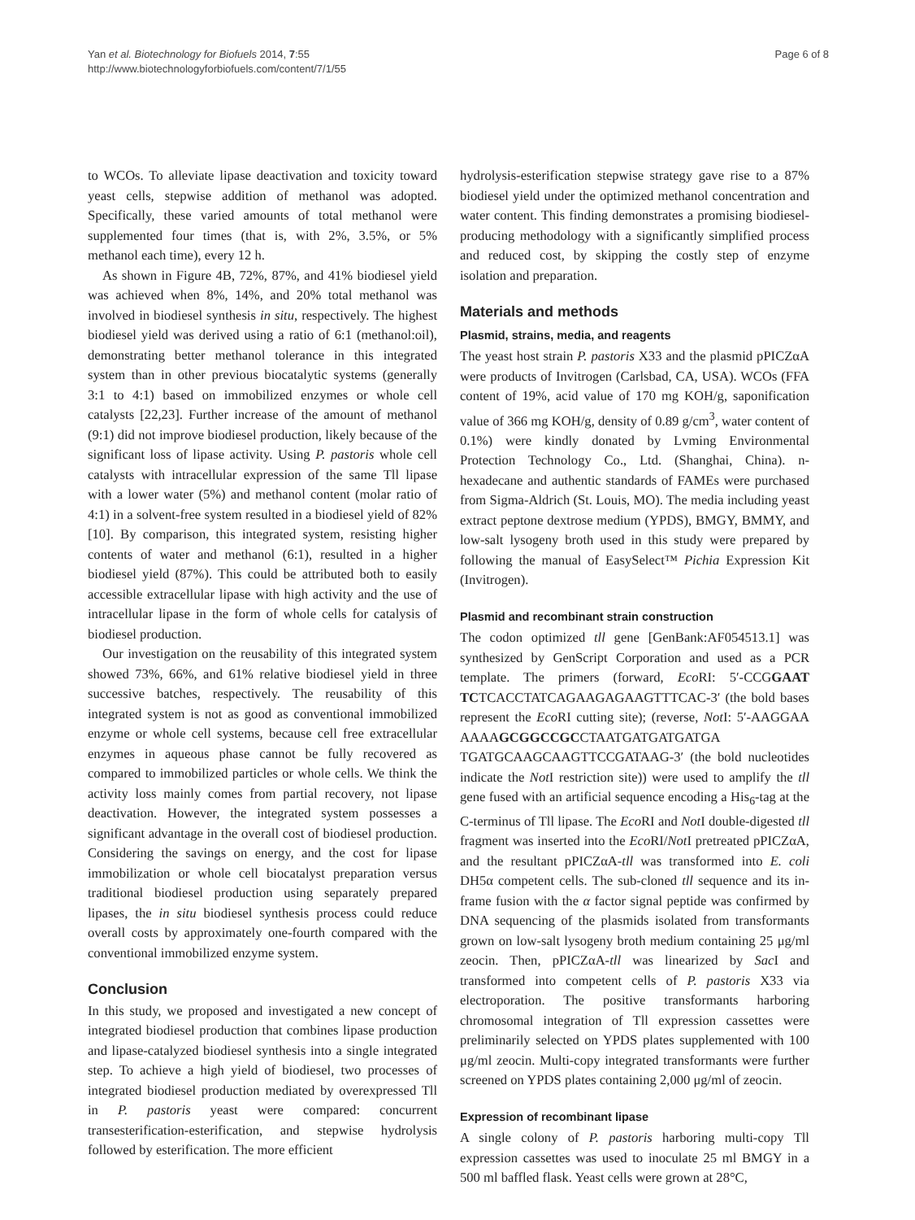Yan et al. Biotechnology for Biofuels 2014, 7:55
http://www.biotechnologyforbiofuels.com/content/7/1/55
Page 6 of 8
to WCOs. To alleviate lipase deactivation and toxicity toward yeast cells, stepwise addition of methanol was adopted. Specifically, these varied amounts of total methanol were supplemented four times (that is, with 2%, 3.5%, or 5% methanol each time), every 12 h.
As shown in Figure 4B, 72%, 87%, and 41% biodiesel yield was achieved when 8%, 14%, and 20% total methanol was involved in biodiesel synthesis in situ, respectively. The highest biodiesel yield was derived using a ratio of 6:1 (methanol:oil), demonstrating better methanol tolerance in this integrated system than in other previous biocatalytic systems (generally 3:1 to 4:1) based on immobilized enzymes or whole cell catalysts [22,23]. Further increase of the amount of methanol (9:1) did not improve biodiesel production, likely because of the significant loss of lipase activity. Using P. pastoris whole cell catalysts with intracellular expression of the same Tll lipase with a lower water (5%) and methanol content (molar ratio of 4:1) in a solvent-free system resulted in a biodiesel yield of 82% [10]. By comparison, this integrated system, resisting higher contents of water and methanol (6:1), resulted in a higher biodiesel yield (87%). This could be attributed both to easily accessible extracellular lipase with high activity and the use of intracellular lipase in the form of whole cells for catalysis of biodiesel production.
Our investigation on the reusability of this integrated system showed 73%, 66%, and 61% relative biodiesel yield in three successive batches, respectively. The reusability of this integrated system is not as good as conventional immobilized enzyme or whole cell systems, because cell free extracellular enzymes in aqueous phase cannot be fully recovered as compared to immobilized particles or whole cells. We think the activity loss mainly comes from partial recovery, not lipase deactivation. However, the integrated system possesses a significant advantage in the overall cost of biodiesel production. Considering the savings on energy, and the cost for lipase immobilization or whole cell biocatalyst preparation versus traditional biodiesel production using separately prepared lipases, the in situ biodiesel synthesis process could reduce overall costs by approximately one-fourth compared with the conventional immobilized enzyme system.
Conclusion
In this study, we proposed and investigated a new concept of integrated biodiesel production that combines lipase production and lipase-catalyzed biodiesel synthesis into a single integrated step. To achieve a high yield of biodiesel, two processes of integrated biodiesel production mediated by overexpressed Tll in P. pastoris yeast were compared: concurrent transesterification-esterification, and stepwise hydrolysis followed by esterification. The more efficient
hydrolysis-esterification stepwise strategy gave rise to a 87% biodiesel yield under the optimized methanol concentration and water content. This finding demonstrates a promising biodiesel-producing methodology with a significantly simplified process and reduced cost, by skipping the costly step of enzyme isolation and preparation.
Materials and methods
Plasmid, strains, media, and reagents
The yeast host strain P. pastoris X33 and the plasmid pPICZαA were products of Invitrogen (Carlsbad, CA, USA). WCOs (FFA content of 19%, acid value of 170 mg KOH/g, saponification value of 366 mg KOH/g, density of 0.89 g/cm<sup>3</sup>, water content of 0.1%) were kindly donated by Lvming Environmental Protection Technology Co., Ltd. (Shanghai, China). n-hexadecane and authentic standards of FAMEs were purchased from Sigma-Aldrich (St. Louis, MO). The media including yeast extract peptone dextrose medium (YPDS), BMGY, BMMY, and low-salt lysogeny broth used in this study were prepared by following the manual of EasySelect™ Pichia Expression Kit (Invitrogen).
Plasmid and recombinant strain construction
The codon optimized tll gene [GenBank:AF054513.1] was synthesized by GenScript Corporation and used as a PCR template. The primers (forward, Eco RI: 5′-CCGGAAT TCTCACCTATCAGAAGAGAAGTTTCAC-3′ (the bold bases represent the Eco RI cutting site); (reverse, Not I: 5′-AAGGAA AAAAGCGGCCGCCTAATGATGATGATGA TGATGCAAGCAAGTTCCGATAAG-3′ (the bold nucleotides indicate the Not I restriction site)) were used to amplify the tll gene fused with an artificial sequence encoding a His<sub>6</sub>-tag at the C-terminus of Tll lipase. The Eco RI and Not I double-digested tll fragment was inserted into the Eco RI/Not I pretreated pPICZαA, and the resultant pPICZαA-tll was transformed into E. coli DH5α competent cells. The sub-cloned tll sequence and its in-frame fusion with the α factor signal peptide was confirmed by DNA sequencing of the plasmids isolated from transformants grown on low-salt lysogeny broth medium containing 25 μg/ml zeocin. Then, pPICZαA-tll was linearized by Sac I and transformed into competent cells of P. pastoris X33 via electroporation. The positive transformants harboring chromosomal integration of Tll expression cassettes were preliminarily selected on YPDS plates supplemented with 100 μg/ml zeocin. Multi-copy integrated transformants were further screened on YPDS plates containing 2,000 μg/ml of zeocin.
Expression of recombinant lipase
A single colony of P. pastoris harboring multi-copy Tll expression cassettes was used to inoculate 25 ml BMGY in a 500 ml baffled flask. Yeast cells were grown at 28°C,